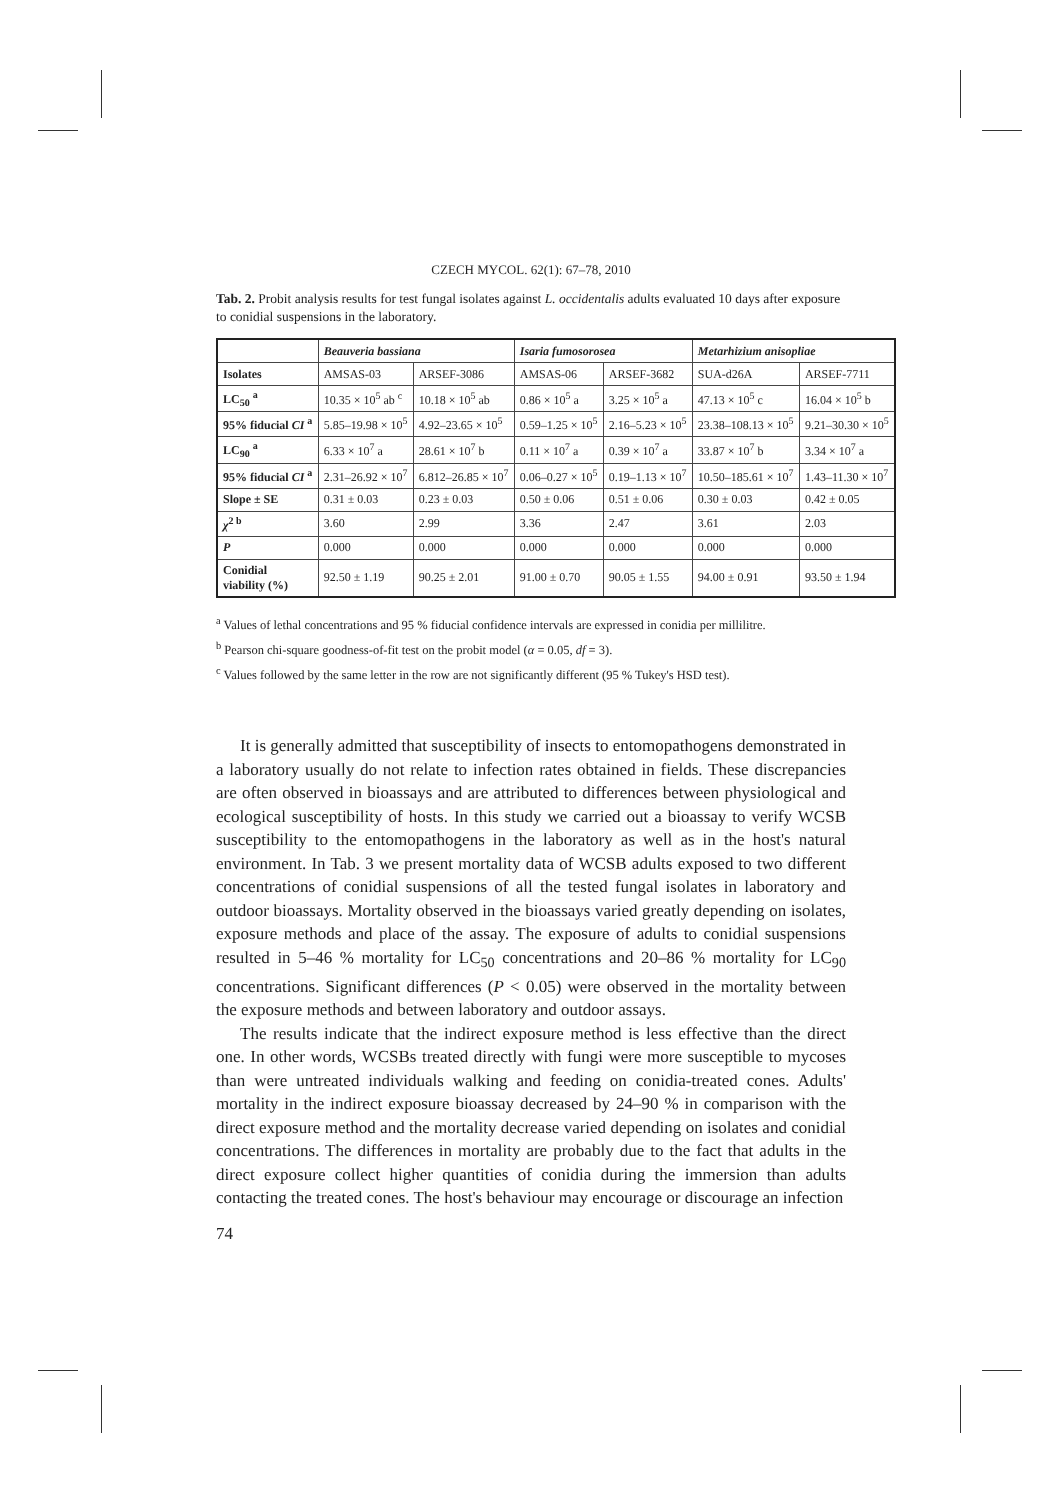CZECH MYCOL. 62(1): 67–78, 2010
Tab. 2. Probit analysis results for test fungal isolates against L. occidentalis adults evaluated 10 days after exposure to conidial suspensions in the laboratory.
| | Beauveria bassiana | | Isaria fumosorosea | | Metarhizium anisopliae | |
| --- | --- | --- | --- | --- | --- | --- |
| Isolates | AMSAS-03 | ARSEF-3086 | AMSAS-06 | ARSEF-3682 | SUA-d26A | ARSEF-7711 |
| LC<sub>50</sub> <sup>a</sup> | 10.35 × 10<sup>5</sup> ab <sup>c</sup> | 10.18 × 10<sup>5</sup> ab | 0.86 × 10<sup>5</sup> a | 3.25 × 10<sup>5</sup> a | 47.13 × 10<sup>5</sup> c | 16.04 × 10<sup>5</sup> b |
| 95% fiducial CI <sup>a</sup> | 5.85–19.98 × 10<sup>5</sup> | 4.92–23.65 × 10<sup>5</sup> | 0.59–1.25 × 10<sup>5</sup> | 2.16–5.23 × 10<sup>5</sup> | 23.38–108.13 × 10<sup>5</sup> | 9.21–30.30 × 10<sup>5</sup> |
| LC<sub>90</sub> <sup>a</sup> | 6.33 × 10<sup>7</sup> a | 28.61 × 10<sup>7</sup> b | 0.11 × 10<sup>7</sup> a | 0.39 × 10<sup>7</sup> a | 33.87 × 10<sup>7</sup> b | 3.34 × 10<sup>7</sup> a |
| 95% fiducial CI <sup>a</sup> | 2.31–26.92 × 10<sup>7</sup> | 6.812–26.85 × 10<sup>7</sup> | 0.06–0.27 × 10<sup>5</sup> | 0.19–1.13 × 10<sup>7</sup> | 10.50–185.61 × 10<sup>7</sup> | 1.43–11.30 × 10<sup>7</sup> |
| Slope ± SE | 0.31 ± 0.03 | 0.23 ± 0.03 | 0.50 ± 0.06 | 0.51 ± 0.06 | 0.30 ± 0.03 | 0.42 ± 0.05 |
| χ<sup>2 b</sup> | 3.60 | 2.99 | 3.36 | 2.47 | 3.61 | 2.03 |
| P | 0.000 | 0.000 | 0.000 | 0.000 | 0.000 | 0.000 |
| Conidial viability (%) | 92.50 ± 1.19 | 90.25 ± 2.01 | 91.00 ± 0.70 | 90.05 ± 1.55 | 94.00 ± 0.91 | 93.50 ± 1.94 |
<sup>a</sup> Values of lethal concentrations and 95 % fiducial confidence intervals are expressed in conidia per millilitre.
<sup>b</sup> Pearson chi-square goodness-of-fit test on the probit model (α = 0.05, df = 3).
<sup>c</sup> Values followed by the same letter in the row are not significantly different (95 % Tukey's HSD test).
It is generally admitted that susceptibility of insects to entomopathogens demonstrated in a laboratory usually do not relate to infection rates obtained in fields. These discrepancies are often observed in bioassays and are attributed to differences between physiological and ecological susceptibility of hosts. In this study we carried out a bioassay to verify WCSB susceptibility to the entomopathogens in the laboratory as well as in the host's natural environment. In Tab. 3 we present mortality data of WCSB adults exposed to two different concentrations of conidial suspensions of all the tested fungal isolates in laboratory and outdoor bioassays. Mortality observed in the bioassays varied greatly depending on isolates, exposure methods and place of the assay. The exposure of adults to conidial suspensions resulted in 5–46 % mortality for LC<sub>50</sub> concentrations and 20–86 % mortality for LC<sub>90</sub> concentrations. Significant differences (P < 0.05) were observed in the mortality between the exposure methods and between laboratory and outdoor assays.
The results indicate that the indirect exposure method is less effective than the direct one. In other words, WCSBs treated directly with fungi were more susceptible to mycoses than were untreated individuals walking and feeding on conidia-treated cones. Adults' mortality in the indirect exposure bioassay decreased by 24–90 % in comparison with the direct exposure method and the mortality decrease varied depending on isolates and conidial concentrations. The differences in mortality are probably due to the fact that adults in the direct exposure collect higher quantities of conidia during the immersion than adults contacting the treated cones. The host's behaviour may encourage or discourage an infection
74